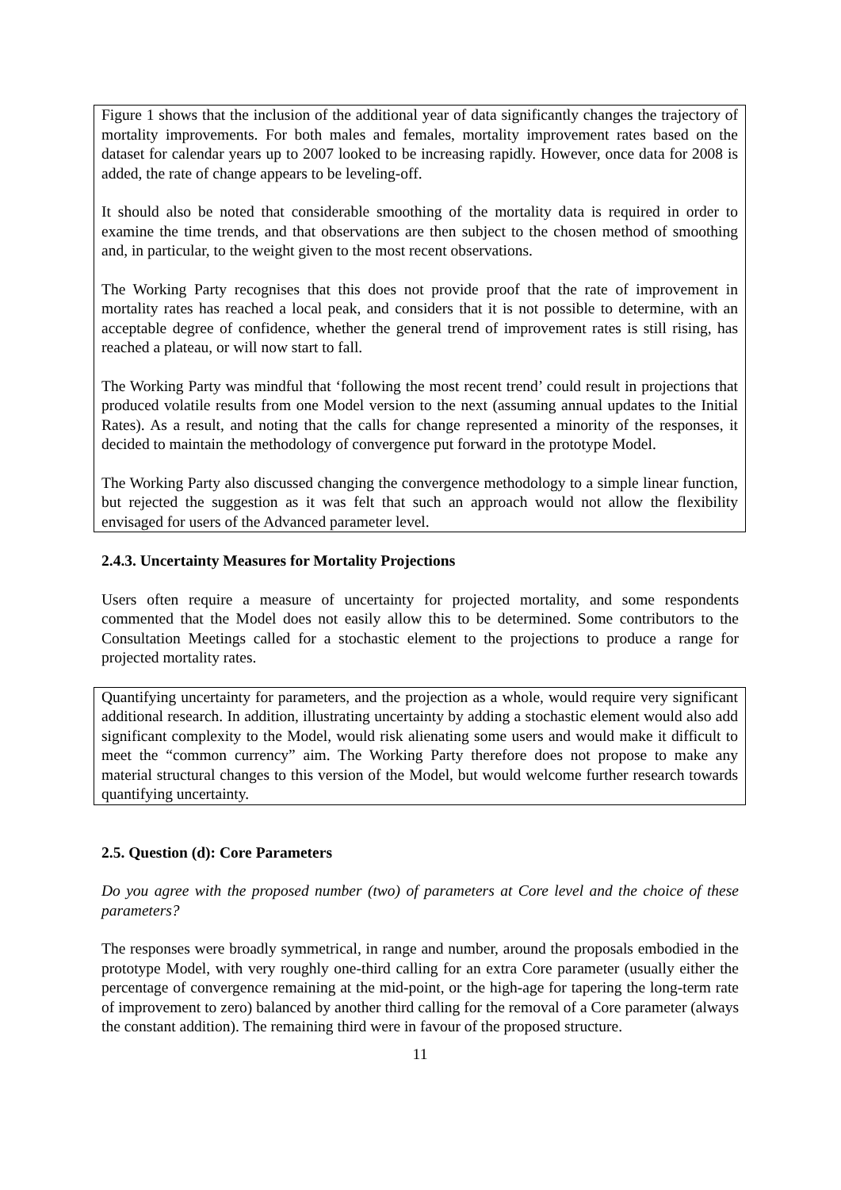Figure 1 shows that the inclusion of the additional year of data significantly changes the trajectory of mortality improvements. For both males and females, mortality improvement rates based on the dataset for calendar years up to 2007 looked to be increasing rapidly. However, once data for 2008 is added, the rate of change appears to be leveling-off.
It should also be noted that considerable smoothing of the mortality data is required in order to examine the time trends, and that observations are then subject to the chosen method of smoothing and, in particular, to the weight given to the most recent observations.
The Working Party recognises that this does not provide proof that the rate of improvement in mortality rates has reached a local peak, and considers that it is not possible to determine, with an acceptable degree of confidence, whether the general trend of improvement rates is still rising, has reached a plateau, or will now start to fall.
The Working Party was mindful that ‘following the most recent trend’ could result in projections that produced volatile results from one Model version to the next (assuming annual updates to the Initial Rates). As a result, and noting that the calls for change represented a minority of the responses, it decided to maintain the methodology of convergence put forward in the prototype Model.
The Working Party also discussed changing the convergence methodology to a simple linear function, but rejected the suggestion as it was felt that such an approach would not allow the flexibility envisaged for users of the Advanced parameter level.
2.4.3. Uncertainty Measures for Mortality Projections
Users often require a measure of uncertainty for projected mortality, and some respondents commented that the Model does not easily allow this to be determined. Some contributors to the Consultation Meetings called for a stochastic element to the projections to produce a range for projected mortality rates.
Quantifying uncertainty for parameters, and the projection as a whole, would require very significant additional research. In addition, illustrating uncertainty by adding a stochastic element would also add significant complexity to the Model, would risk alienating some users and would make it difficult to meet the “common currency” aim. The Working Party therefore does not propose to make any material structural changes to this version of the Model, but would welcome further research towards quantifying uncertainty.
2.5. Question (d): Core Parameters
Do you agree with the proposed number (two) of parameters at Core level and the choice of these parameters?
The responses were broadly symmetrical, in range and number, around the proposals embodied in the prototype Model, with very roughly one-third calling for an extra Core parameter (usually either the percentage of convergence remaining at the mid-point, or the high-age for tapering the long-term rate of improvement to zero) balanced by another third calling for the removal of a Core parameter (always the constant addition). The remaining third were in favour of the proposed structure.
11